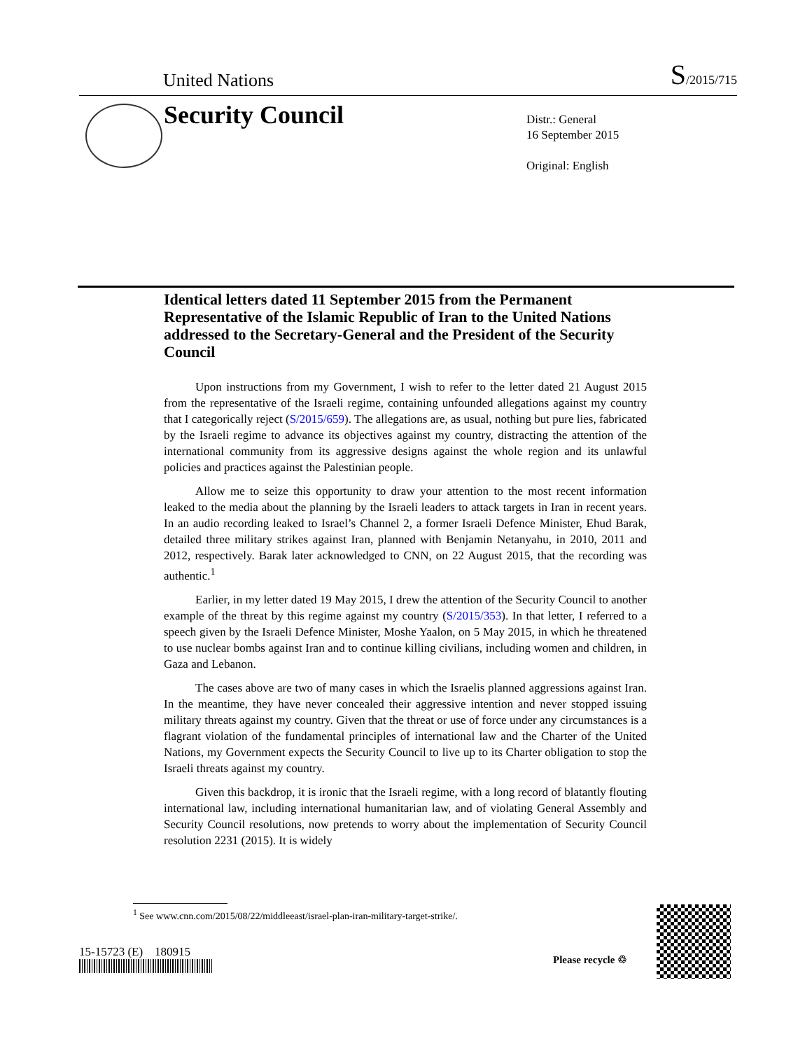United Nations S/2015/715
Security Council
Distr.: General
16 September 2015
Original: English
Identical letters dated 11 September 2015 from the Permanent Representative of the Islamic Republic of Iran to the United Nations addressed to the Secretary-General and the President of the Security Council
Upon instructions from my Government, I wish to refer to the letter dated 21 August 2015 from the representative of the Israeli regime, containing unfounded allegations against my country that I categorically reject (S/2015/659). The allegations are, as usual, nothing but pure lies, fabricated by the Israeli regime to advance its objectives against my country, distracting the attention of the international community from its aggressive designs against the whole region and its unlawful policies and practices against the Palestinian people.
Allow me to seize this opportunity to draw your attention to the most recent information leaked to the media about the planning by the Israeli leaders to attack targets in Iran in recent years. In an audio recording leaked to Israel’s Channel 2, a former Israeli Defence Minister, Ehud Barak, detailed three military strikes against Iran, planned with Benjamin Netanyahu, in 2010, 2011 and 2012, respectively. Barak later acknowledged to CNN, on 22 August 2015, that the recording was authentic.<sup>1</sup>
Earlier, in my letter dated 19 May 2015, I drew the attention of the Security Council to another example of the threat by this regime against my country (S/2015/353). In that letter, I referred to a speech given by the Israeli Defence Minister, Moshe Yaalon, on 5 May 2015, in which he threatened to use nuclear bombs against Iran and to continue killing civilians, including women and children, in Gaza and Lebanon.
The cases above are two of many cases in which the Israelis planned aggressions against Iran. In the meantime, they have never concealed their aggressive intention and never stopped issuing military threats against my country. Given that the threat or use of force under any circumstances is a flagrant violation of the fundamental principles of international law and the Charter of the United Nations, my Government expects the Security Council to live up to its Charter obligation to stop the Israeli threats against my country.
Given this backdrop, it is ironic that the Israeli regime, with a long record of blatantly flouting international law, including international humanitarian law, and of violating General Assembly and Security Council resolutions, now pretends to worry about the implementation of Security Council resolution 2231 (2015). It is widely
<sup>1</sup> See www.cnn.com/2015/08/22/middleeast/israel-plan-iran-military-target-strike/.
15-15723 (E) 180915
Please recycle ♲